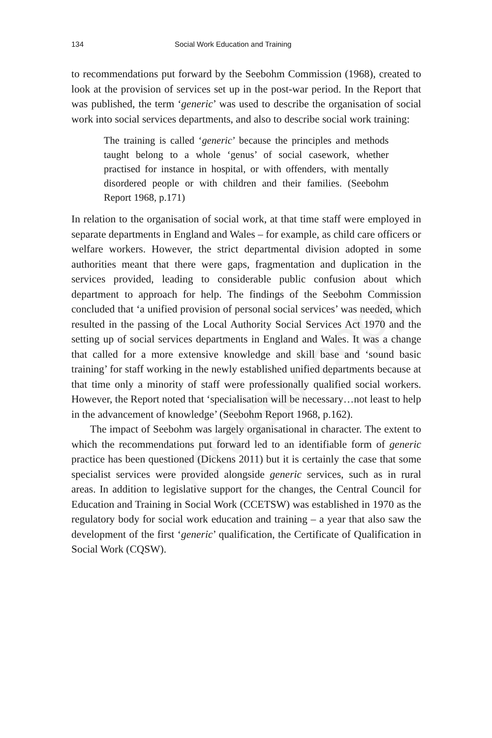review copy
134 Social Work Education and Training
to recommendations put forward by the Seebohm Commission (1968), created to look at the provision of services set up in the post-war period. In the Report that was published, the term ‘generic’ was used to describe the organisation of social work into social services departments, and also to describe social work training:
The training is called ‘generic’ because the principles and methods taught belong to a whole ‘genus’ of social casework, whether practised for instance in hospital, or with offenders, with mentally disordered people or with children and their families. (Seebohm Report 1968, p.171)
In relation to the organisation of social work, at that time staff were employed in separate departments in England and Wales – for example, as child care officers or welfare workers. However, the strict departmental division adopted in some authorities meant that there were gaps, fragmentation and duplication in the services provided, leading to considerable public confusion about which department to approach for help. The findings of the Seebohm Commission concluded that ‘a unified provision of personal social services’ was needed, which resulted in the passing of the Local Authority Social Services Act 1970 and the setting up of social services departments in England and Wales. It was a change that called for a more extensive knowledge and skill base and ‘sound basic training’ for staff working in the newly established unified departments because at that time only a minority of staff were professionally qualified social workers. However, the Report noted that ‘specialisation will be necessary…not least to help in the advancement of knowledge’ (Seebohm Report 1968, p.162).
The impact of Seebohm was largely organisational in character. The extent to which the recommendations put forward led to an identifiable form of generic practice has been questioned (Dickens 2011) but it is certainly the case that some specialist services were provided alongside generic services, such as in rural areas. In addition to legislative support for the changes, the Central Council for Education and Training in Social Work (CCETSW) was established in 1970 as the regulatory body for social work education and training – a year that also saw the development of the first ‘generic’ qualification, the Certificate of Qualification in Social Work (CQSW).